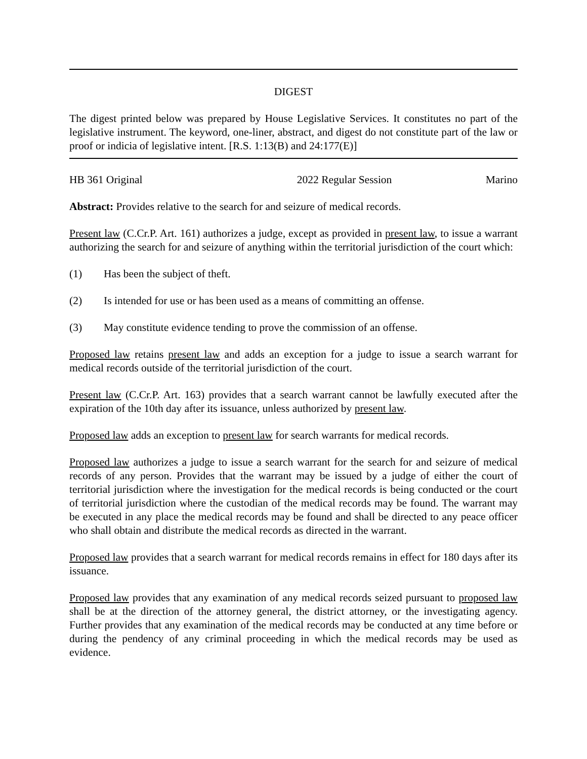DIGEST
The digest printed below was prepared by House Legislative Services. It constitutes no part of the legislative instrument. The keyword, one-liner, abstract, and digest do not constitute part of the law or proof or indicia of legislative intent. [R.S. 1:13(B) and 24:177(E)]
HB 361 Original 2022 Regular Session Marino
Abstract: Provides relative to the search for and seizure of medical records.
Present law (C.Cr.P. Art. 161) authorizes a judge, except as provided in present law, to issue a warrant authorizing the search for and seizure of anything within the territorial jurisdiction of the court which:
(1) Has been the subject of theft.
(2) Is intended for use or has been used as a means of committing an offense.
(3) May constitute evidence tending to prove the commission of an offense.
Proposed law retains present law and adds an exception for a judge to issue a search warrant for medical records outside of the territorial jurisdiction of the court.
Present law (C.Cr.P. Art. 163) provides that a search warrant cannot be lawfully executed after the expiration of the 10th day after its issuance, unless authorized by present law.
Proposed law adds an exception to present law for search warrants for medical records.
Proposed law authorizes a judge to issue a search warrant for the search for and seizure of medical records of any person. Provides that the warrant may be issued by a judge of either the court of territorial jurisdiction where the investigation for the medical records is being conducted or the court of territorial jurisdiction where the custodian of the medical records may be found. The warrant may be executed in any place the medical records may be found and shall be directed to any peace officer who shall obtain and distribute the medical records as directed in the warrant.
Proposed law provides that a search warrant for medical records remains in effect for 180 days after its issuance.
Proposed law provides that any examination of any medical records seized pursuant to proposed law shall be at the direction of the attorney general, the district attorney, or the investigating agency. Further provides that any examination of the medical records may be conducted at any time before or during the pendency of any criminal proceeding in which the medical records may be used as evidence.